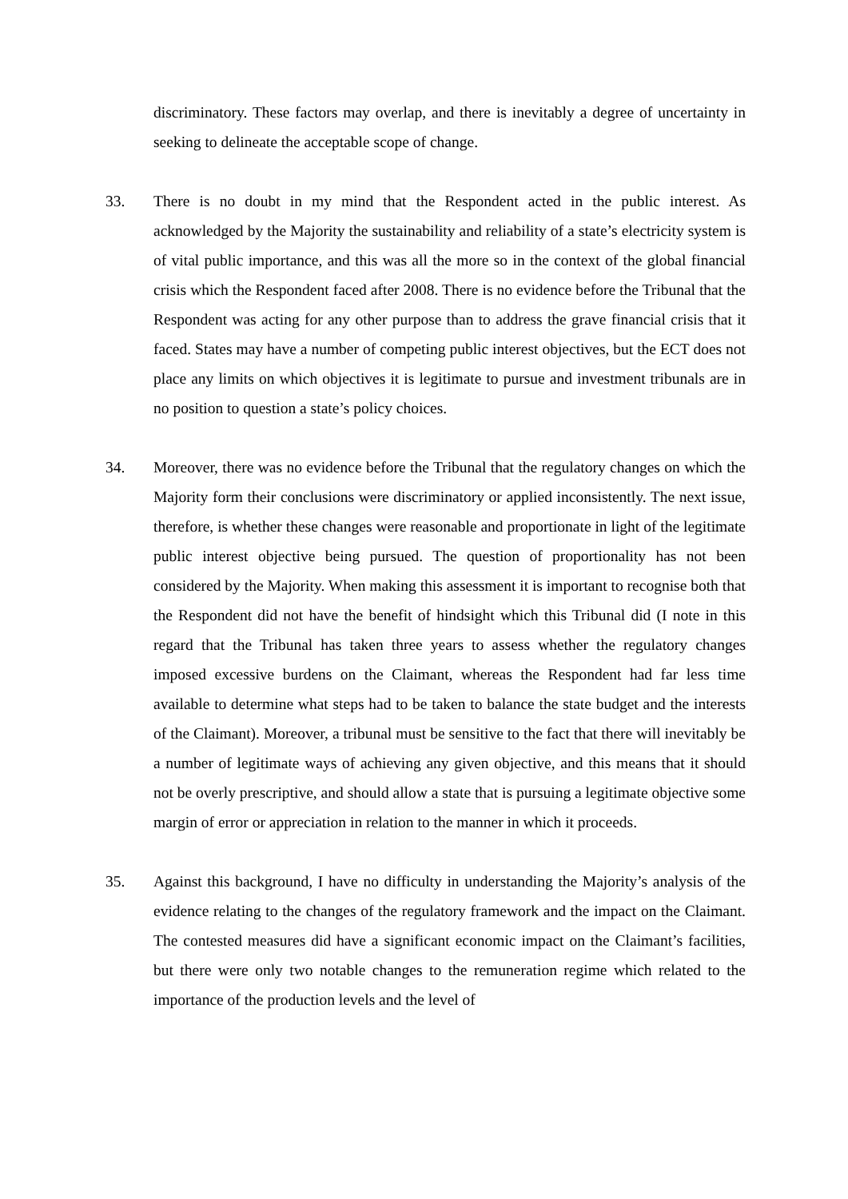discriminatory. These factors may overlap, and there is inevitably a degree of uncertainty in seeking to delineate the acceptable scope of change.
33. There is no doubt in my mind that the Respondent acted in the public interest. As acknowledged by the Majority the sustainability and reliability of a state’s electricity system is of vital public importance, and this was all the more so in the context of the global financial crisis which the Respondent faced after 2008. There is no evidence before the Tribunal that the Respondent was acting for any other purpose than to address the grave financial crisis that it faced. States may have a number of competing public interest objectives, but the ECT does not place any limits on which objectives it is legitimate to pursue and investment tribunals are in no position to question a state’s policy choices.
34. Moreover, there was no evidence before the Tribunal that the regulatory changes on which the Majority form their conclusions were discriminatory or applied inconsistently. The next issue, therefore, is whether these changes were reasonable and proportionate in light of the legitimate public interest objective being pursued. The question of proportionality has not been considered by the Majority. When making this assessment it is important to recognise both that the Respondent did not have the benefit of hindsight which this Tribunal did (I note in this regard that the Tribunal has taken three years to assess whether the regulatory changes imposed excessive burdens on the Claimant, whereas the Respondent had far less time available to determine what steps had to be taken to balance the state budget and the interests of the Claimant). Moreover, a tribunal must be sensitive to the fact that there will inevitably be a number of legitimate ways of achieving any given objective, and this means that it should not be overly prescriptive, and should allow a state that is pursuing a legitimate objective some margin of error or appreciation in relation to the manner in which it proceeds.
35. Against this background, I have no difficulty in understanding the Majority’s analysis of the evidence relating to the changes of the regulatory framework and the impact on the Claimant. The contested measures did have a significant economic impact on the Claimant’s facilities, but there were only two notable changes to the remuneration regime which related to the importance of the production levels and the level of